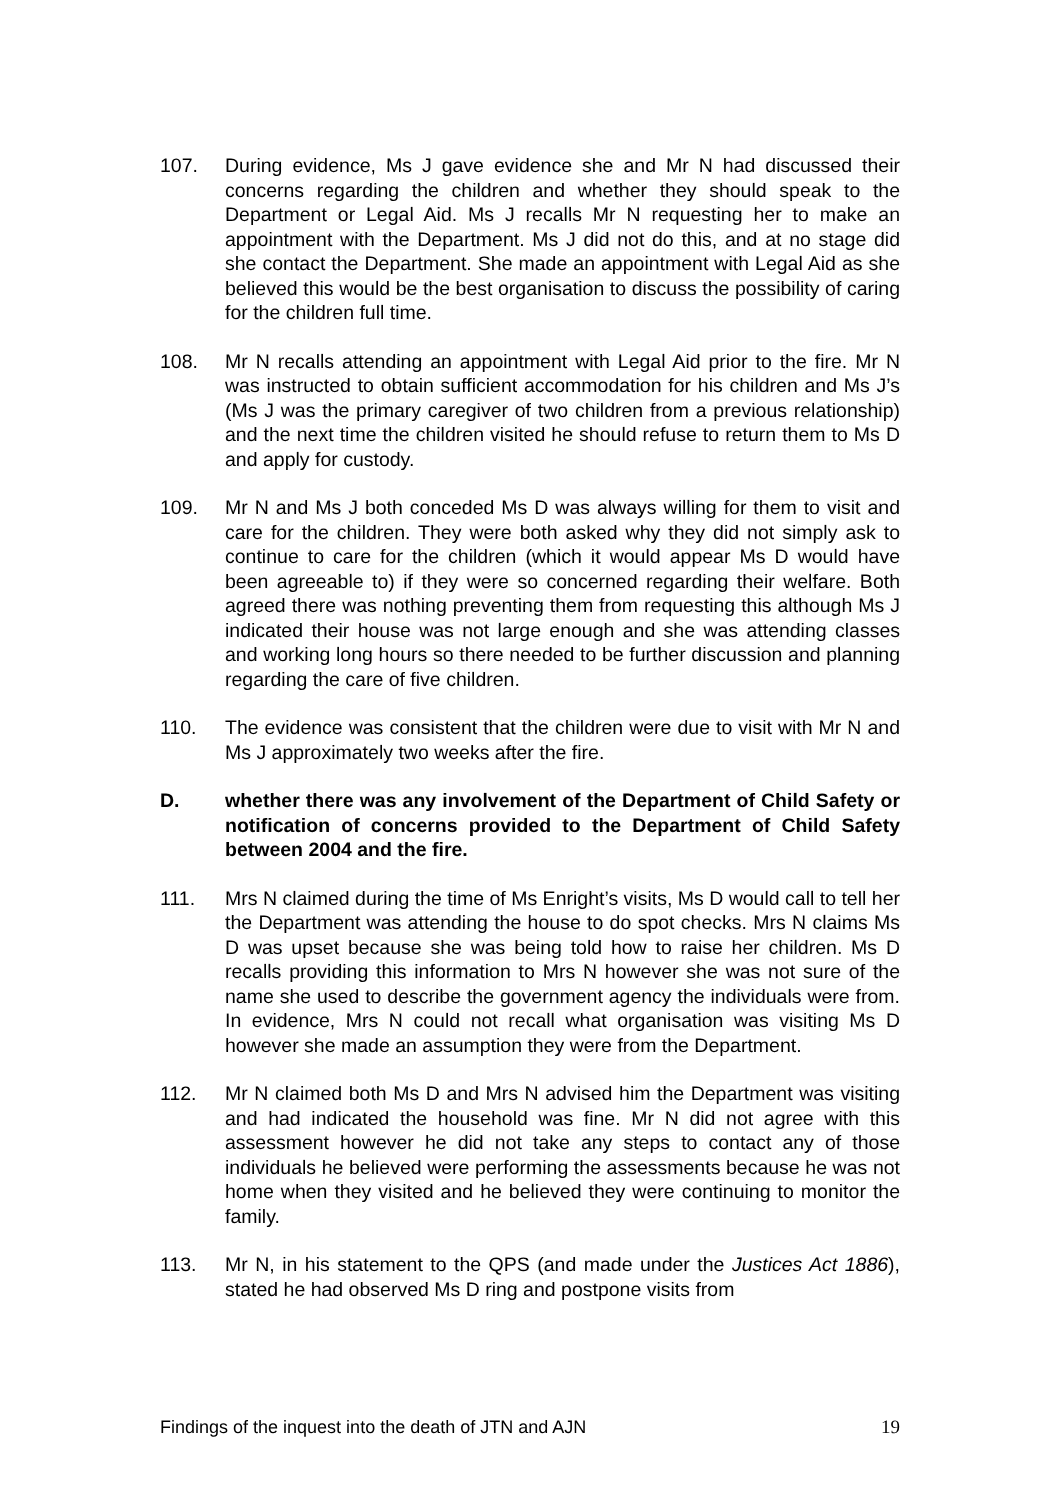107. During evidence, Ms J gave evidence she and Mr N had discussed their concerns regarding the children and whether they should speak to the Department or Legal Aid. Ms J recalls Mr N requesting her to make an appointment with the Department. Ms J did not do this, and at no stage did she contact the Department. She made an appointment with Legal Aid as she believed this would be the best organisation to discuss the possibility of caring for the children full time.
108. Mr N recalls attending an appointment with Legal Aid prior to the fire. Mr N was instructed to obtain sufficient accommodation for his children and Ms J’s (Ms J was the primary caregiver of two children from a previous relationship) and the next time the children visited he should refuse to return them to Ms D and apply for custody.
109. Mr N and Ms J both conceded Ms D was always willing for them to visit and care for the children. They were both asked why they did not simply ask to continue to care for the children (which it would appear Ms D would have been agreeable to) if they were so concerned regarding their welfare. Both agreed there was nothing preventing them from requesting this although Ms J indicated their house was not large enough and she was attending classes and working long hours so there needed to be further discussion and planning regarding the care of five children.
110. The evidence was consistent that the children were due to visit with Mr N and Ms J approximately two weeks after the fire.
D. whether there was any involvement of the Department of Child Safety or notification of concerns provided to the Department of Child Safety between 2004 and the fire.
111. Mrs N claimed during the time of Ms Enright’s visits, Ms D would call to tell her the Department was attending the house to do spot checks. Mrs N claims Ms D was upset because she was being told how to raise her children. Ms D recalls providing this information to Mrs N however she was not sure of the name she used to describe the government agency the individuals were from. In evidence, Mrs N could not recall what organisation was visiting Ms D however she made an assumption they were from the Department.
112. Mr N claimed both Ms D and Mrs N advised him the Department was visiting and had indicated the household was fine. Mr N did not agree with this assessment however he did not take any steps to contact any of those individuals he believed were performing the assessments because he was not home when they visited and he believed they were continuing to monitor the family.
113. Mr N, in his statement to the QPS (and made under the Justices Act 1886), stated he had observed Ms D ring and postpone visits from
Findings of the inquest into the death of JTN and AJN 19